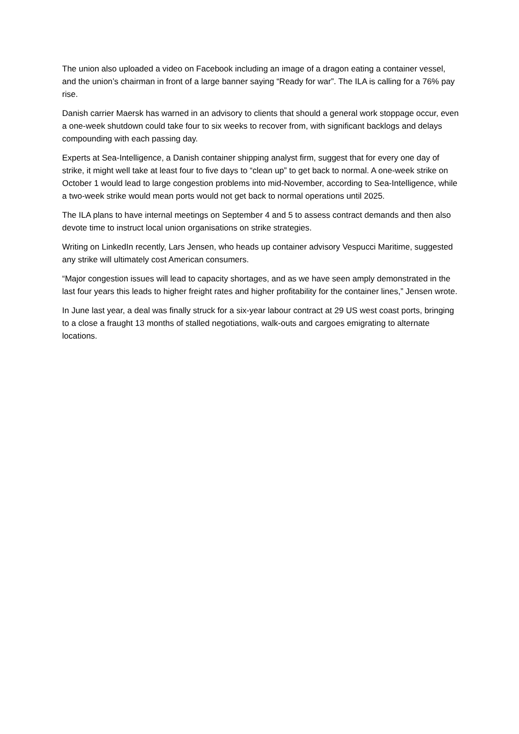The union also uploaded a video on Facebook including an image of a dragon eating a container vessel, and the union’s chairman in front of a large banner saying “Ready for war”. The ILA is calling for a 76% pay rise.
Danish carrier Maersk has warned in an advisory to clients that should a general work stoppage occur, even a one-week shutdown could take four to six weeks to recover from, with significant backlogs and delays compounding with each passing day.
Experts at Sea-Intelligence, a Danish container shipping analyst firm, suggest that for every one day of strike, it might well take at least four to five days to “clean up” to get back to normal. A one-week strike on October 1 would lead to large congestion problems into mid-November, according to Sea-Intelligence, while a two-week strike would mean ports would not get back to normal operations until 2025.
The ILA plans to have internal meetings on September 4 and 5 to assess contract demands and then also devote time to instruct local union organisations on strike strategies.
Writing on LinkedIn recently, Lars Jensen, who heads up container advisory Vespucci Maritime, suggested any strike will ultimately cost American consumers.
“Major congestion issues will lead to capacity shortages, and as we have seen amply demonstrated in the last four years this leads to higher freight rates and higher profitability for the container lines,” Jensen wrote.
In June last year, a deal was finally struck for a six-year labour contract at 29 US west coast ports, bringing to a close a fraught 13 months of stalled negotiations, walk-outs and cargoes emigrating to alternate locations.